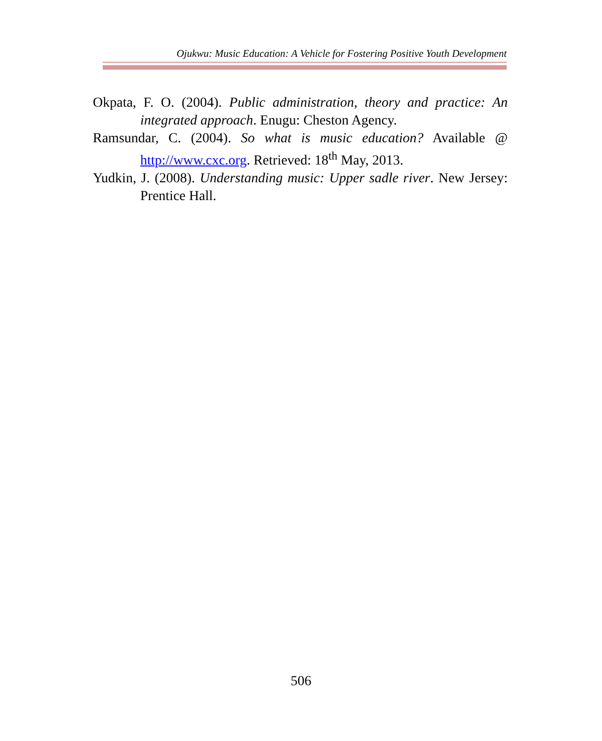Ojukwu: Music Education: A Vehicle for Fostering Positive Youth Development
Okpata, F. O. (2004). Public administration, theory and practice: An integrated approach. Enugu: Cheston Agency.
Ramsundar, C. (2004). So what is music education? Available @ http://www.cxc.org. Retrieved: 18<sup>th</sup> May, 2013.
Yudkin, J. (2008). Understanding music: Upper sadle river. New Jersey: Prentice Hall.
506